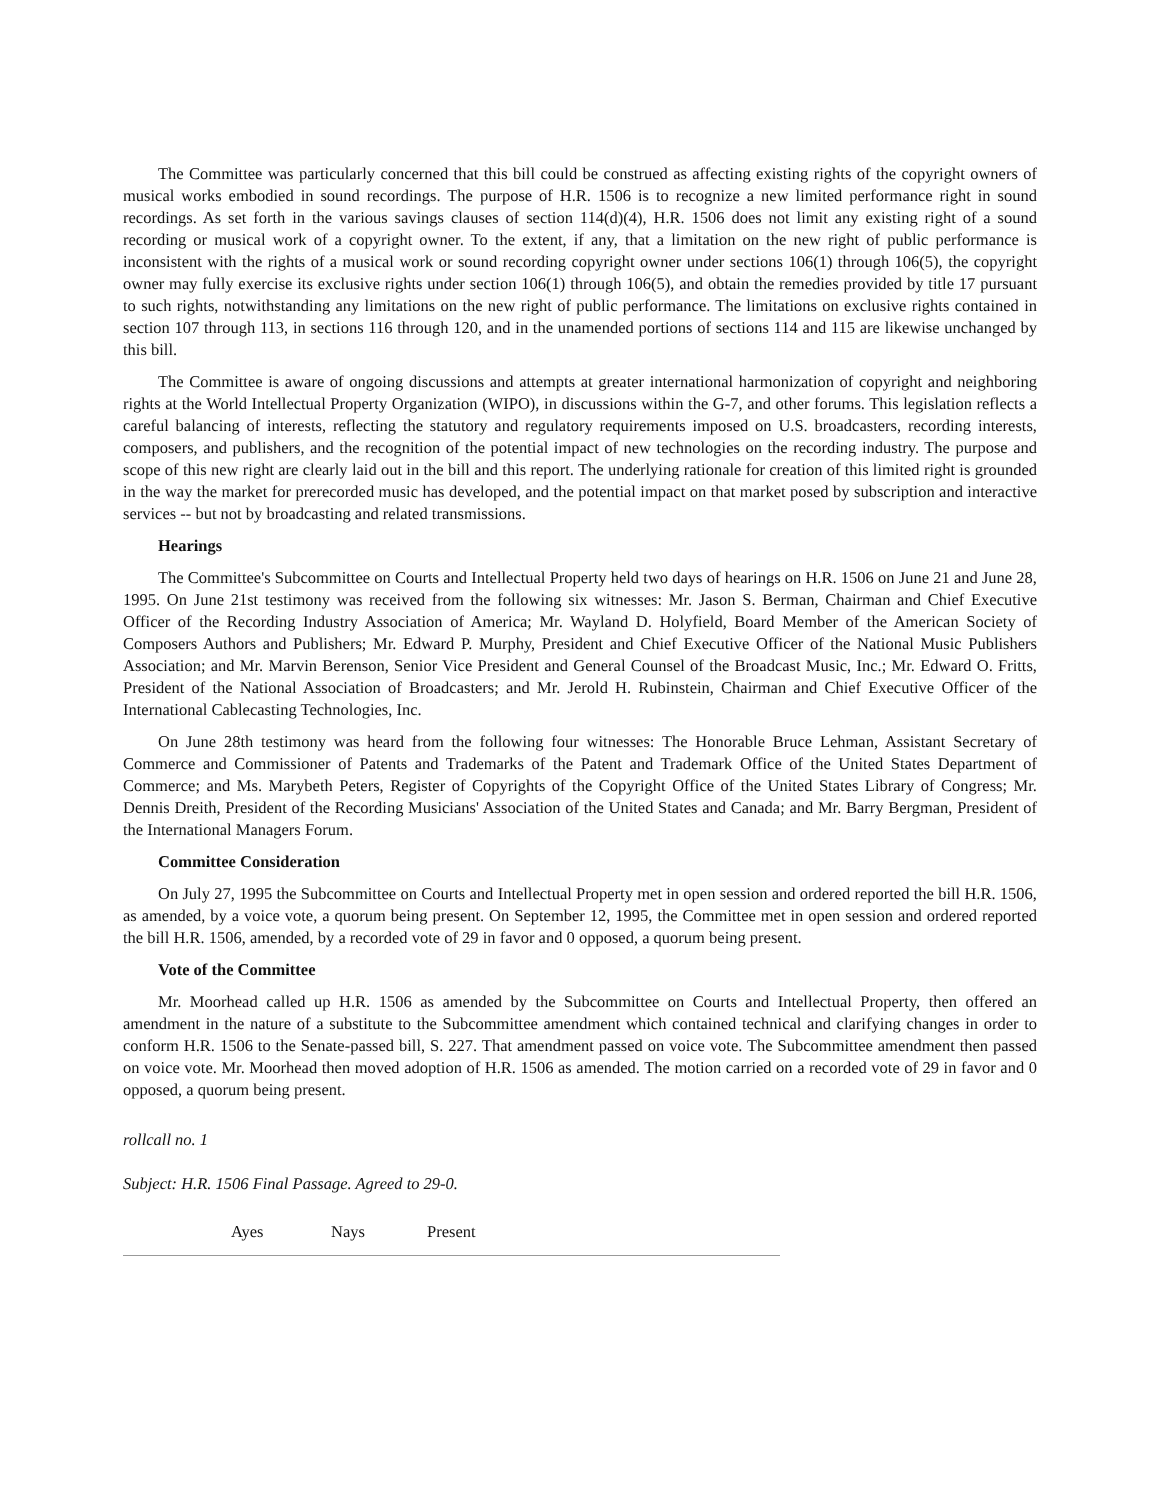The Committee was particularly concerned that this bill could be construed as affecting existing rights of the copyright owners of musical works embodied in sound recordings. The purpose of H.R. 1506 is to recognize a new limited performance right in sound recordings. As set forth in the various savings clauses of section 114(d)(4), H.R. 1506 does not limit any existing right of a sound recording or musical work of a copyright owner. To the extent, if any, that a limitation on the new right of public performance is inconsistent with the rights of a musical work or sound recording copyright owner under sections 106(1) through 106(5), the copyright owner may fully exercise its exclusive rights under section 106(1) through 106(5), and obtain the remedies provided by title 17 pursuant to such rights, notwithstanding any limitations on the new right of public performance. The limitations on exclusive rights contained in section 107 through 113, in sections 116 through 120, and in the unamended portions of sections 114 and 115 are likewise unchanged by this bill.
The Committee is aware of ongoing discussions and attempts at greater international harmonization of copyright and neighboring rights at the World Intellectual Property Organization (WIPO), in discussions within the G-7, and other forums. This legislation reflects a careful balancing of interests, reflecting the statutory and regulatory requirements imposed on U.S. broadcasters, recording interests, composers, and publishers, and the recognition of the potential impact of new technologies on the recording industry. The purpose and scope of this new right are clearly laid out in the bill and this report. The underlying rationale for creation of this limited right is grounded in the way the market for prerecorded music has developed, and the potential impact on that market posed by subscription and interactive services -- but not by broadcasting and related transmissions.
Hearings
The Committee's Subcommittee on Courts and Intellectual Property held two days of hearings on H.R. 1506 on June 21 and June 28, 1995. On June 21st testimony was received from the following six witnesses: Mr. Jason S. Berman, Chairman and Chief Executive Officer of the Recording Industry Association of America; Mr. Wayland D. Holyfield, Board Member of the American Society of Composers Authors and Publishers; Mr. Edward P. Murphy, President and Chief Executive Officer of the National Music Publishers Association; and Mr. Marvin Berenson, Senior Vice President and General Counsel of the Broadcast Music, Inc.; Mr. Edward O. Fritts, President of the National Association of Broadcasters; and Mr. Jerold H. Rubinstein, Chairman and Chief Executive Officer of the International Cablecasting Technologies, Inc.
On June 28th testimony was heard from the following four witnesses: The Honorable Bruce Lehman, Assistant Secretary of Commerce and Commissioner of Patents and Trademarks of the Patent and Trademark Office of the United States Department of Commerce; and Ms. Marybeth Peters, Register of Copyrights of the Copyright Office of the United States Library of Congress; Mr. Dennis Dreith, President of the Recording Musicians' Association of the United States and Canada; and Mr. Barry Bergman, President of the International Managers Forum.
Committee Consideration
On July 27, 1995 the Subcommittee on Courts and Intellectual Property met in open session and ordered reported the bill H.R. 1506, as amended, by a voice vote, a quorum being present. On September 12, 1995, the Committee met in open session and ordered reported the bill H.R. 1506, amended, by a recorded vote of 29 in favor and 0 opposed, a quorum being present.
Vote of the Committee
Mr. Moorhead called up H.R. 1506 as amended by the Subcommittee on Courts and Intellectual Property, then offered an amendment in the nature of a substitute to the Subcommittee amendment which contained technical and clarifying changes in order to conform H.R. 1506 to the Senate-passed bill, S. 227. That amendment passed on voice vote. The Subcommittee amendment then passed on voice vote. Mr. Moorhead then moved adoption of H.R. 1506 as amended. The motion carried on a recorded vote of 29 in favor and 0 opposed, a quorum being present.
rollcall no. 1
Subject: H.R. 1506 Final Passage. Agreed to 29-0.
| | Ayes | Nays | Present |
| --- | --- | --- | --- |